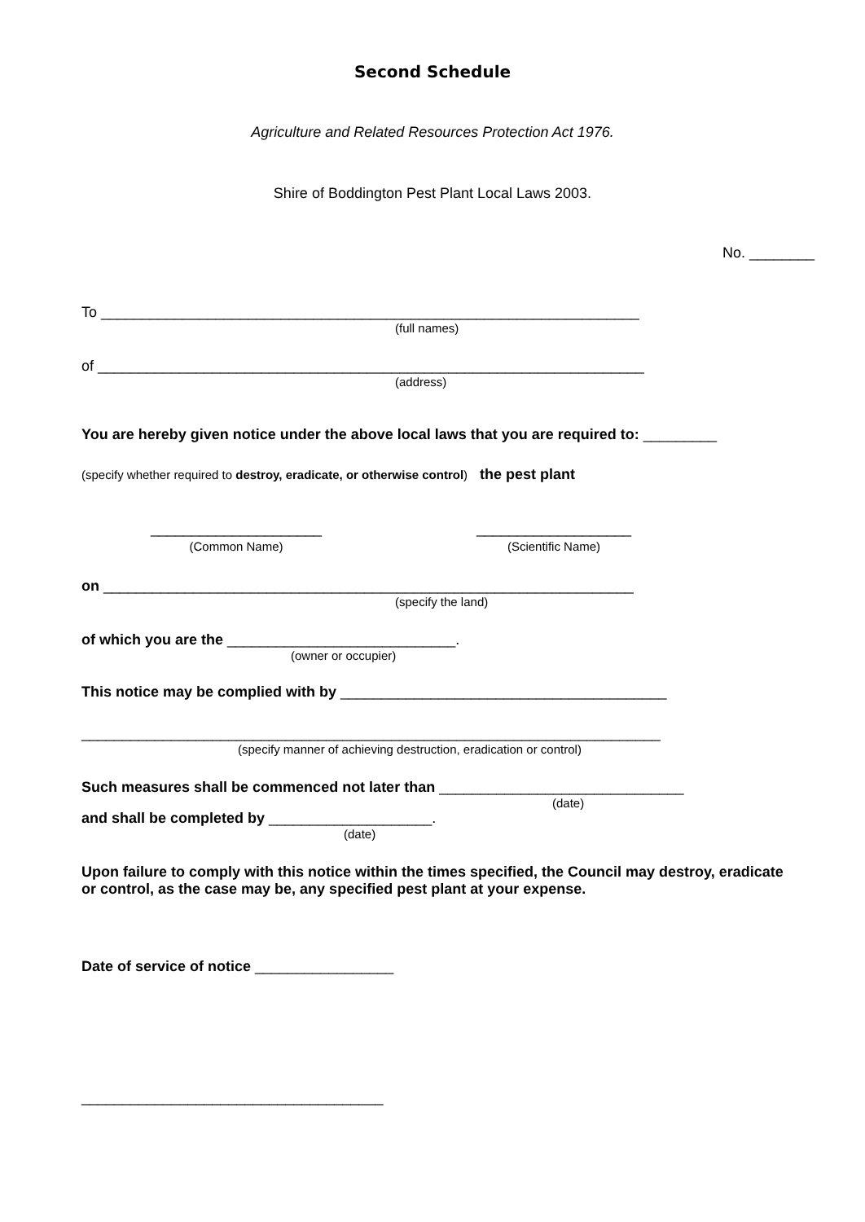Second Schedule
Agriculture and Related Resources Protection Act 1976.
Shire of Boddington Pest Plant Local Laws 2003.
No. ________
To __________________________________________________________________
(full names)
of ___________________________________________________________________
(address)
You are hereby given notice under the above local laws that you are required to: _________
(specify whether required to destroy, eradicate, or otherwise control) the pest plant
_____________________
(Common Name)
___________________
(Scientific Name)
on _________________________________________________________________
(specify the land)
of which you are the ____________________________.
(owner or occupier)
This notice may be complied with by ________________________________________
_______________________________________________________________________
(specify manner of achieving destruction, eradication or control)
Such measures shall be commenced not later than ______________________________
(date)
and shall be completed by ____________________.
(date)
Upon failure to comply with this notice within the times specified, the Council may destroy, eradicate or control, as the case may be, any specified pest plant at your expense.
Date of service of notice _________________
_____________________________________